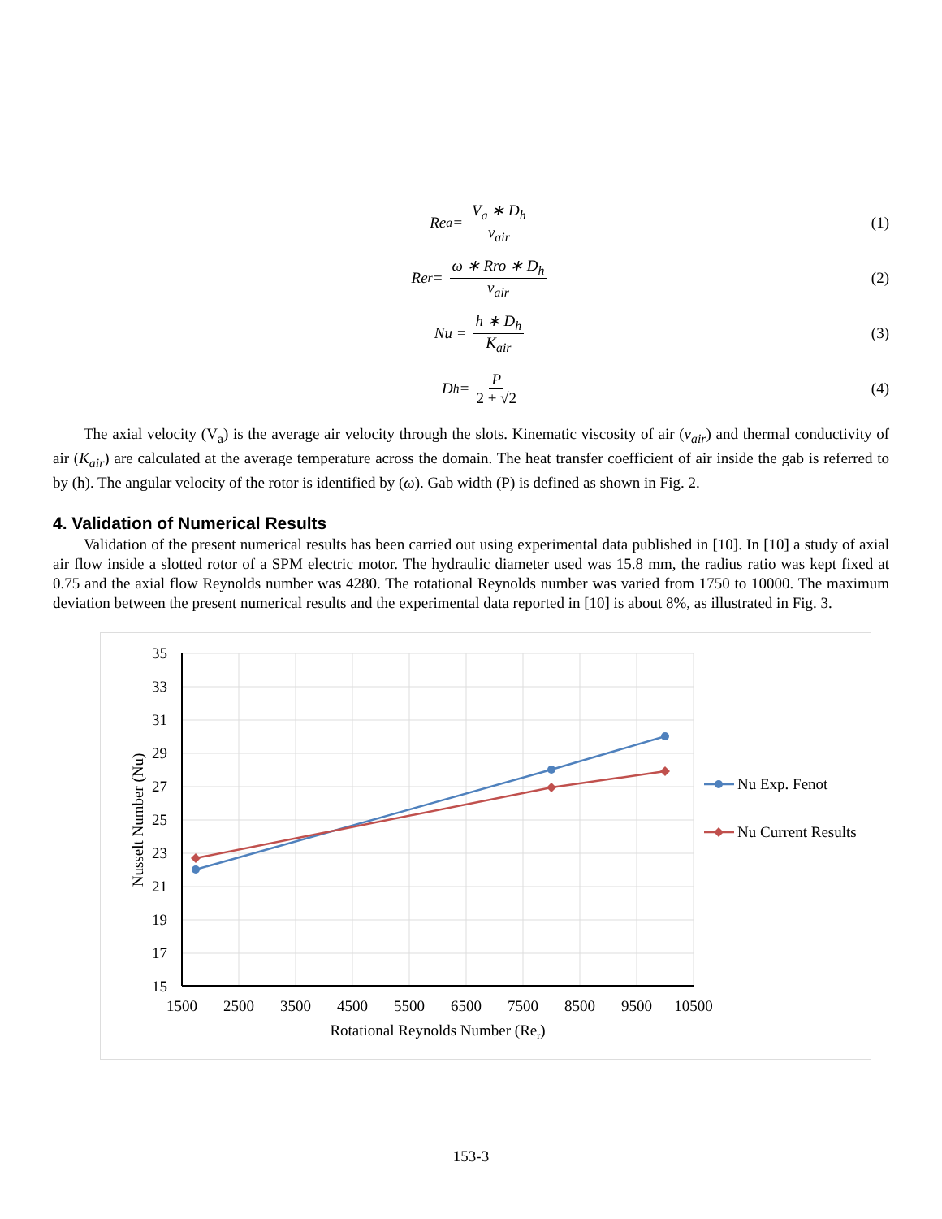Re<sub>a</sub> = V<sub>a</sub> ∗ D<sub>h</sub> ν<sub>air</sub> (1)
Re<sub>r</sub> = ω ∗ Rro ∗ D<sub>h</sub> ν<sub>air</sub> (2)
Nu = h ∗ D<sub>h</sub> K<sub>air</sub> (3)
D<sub>h</sub> = P 2 + √2 (4)
The axial velocity (V<sub>a</sub>) is the average air velocity through the slots. Kinematic viscosity of air (ν<sub>air</sub>) and thermal conductivity of air (K<sub>air</sub>) are calculated at the average temperature across the domain. The heat transfer coefficient of air inside the gab is referred to by (h). The angular velocity of the rotor is identified by (ω). Gab width (P) is defined as shown in Fig. 2.
4. Validation of Numerical Results
Validation of the present numerical results has been carried out using experimental data published in [10]. In [10] a study of axial air flow inside a slotted rotor of a SPM electric motor. The hydraulic diameter used was 15.8 mm, the radius ratio was kept fixed at 0.75 and the axial flow Reynolds number was 4280. The rotational Reynolds number was varied from 1750 to 10000. The maximum deviation between the present numerical results and the experimental data reported in [10] is about 8%, as illustrated in Fig. 3.
35
33
31
29
27
25
23
21
19
17
15
1500
2500
3500
4500
5500
6500
7500
8500
9500
10500
Rotational Reynolds Number (Rer)
Nusselt Number (Nu)
Nu Exp. Fenot
Nu Current Results
153-3